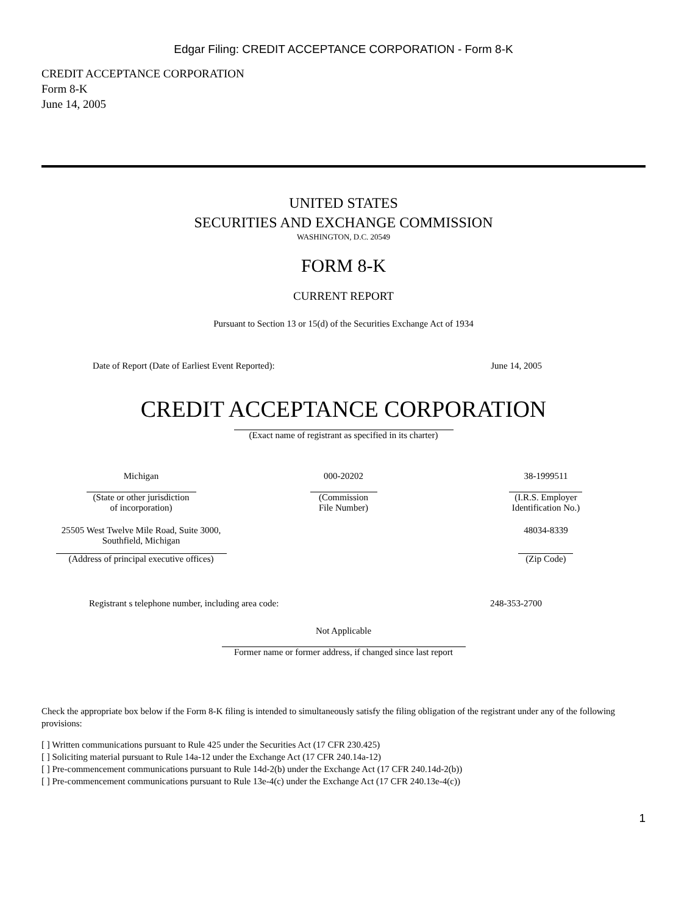Edgar Filing: CREDIT ACCEPTANCE CORPORATION - Form 8-K
CREDIT ACCEPTANCE CORPORATION
Form 8-K
June 14, 2005
UNITED STATES
SECURITIES AND EXCHANGE COMMISSION
WASHINGTON, D.C. 20549
FORM 8-K
CURRENT REPORT
Pursuant to Section 13 or 15(d) of the Securities Exchange Act of 1934
| Date of Report (Date of Earliest Event Reported): | June 14, 2005 |
CREDIT ACCEPTANCE CORPORATION
(Exact name of registrant as specified in its charter)
| Michigan (State or other jurisdiction of incorporation) | 000-20202 (Commission File Number) | 38-1999511 (I.R.S. Employer Identification No.) |
| 25505 West Twelve Mile Road, Suite 3000, Southfield, Michigan (Address of principal executive offices) | | 48034-8339 (Zip Code) |
| Registrant s telephone number, including area code: | 248-353-2700 |
Not Applicable
Former name or former address, if changed since last report
Check the appropriate box below if the Form 8-K filing is intended to simultaneously satisfy the filing obligation of the registrant under any of the following provisions:
[ ] Written communications pursuant to Rule 425 under the Securities Act (17 CFR 230.425)
[ ] Soliciting material pursuant to Rule 14a-12 under the Exchange Act (17 CFR 240.14a-12)
[ ] Pre-commencement communications pursuant to Rule 14d-2(b) under the Exchange Act (17 CFR 240.14d-2(b))
[ ] Pre-commencement communications pursuant to Rule 13e-4(c) under the Exchange Act (17 CFR 240.13e-4(c))
1